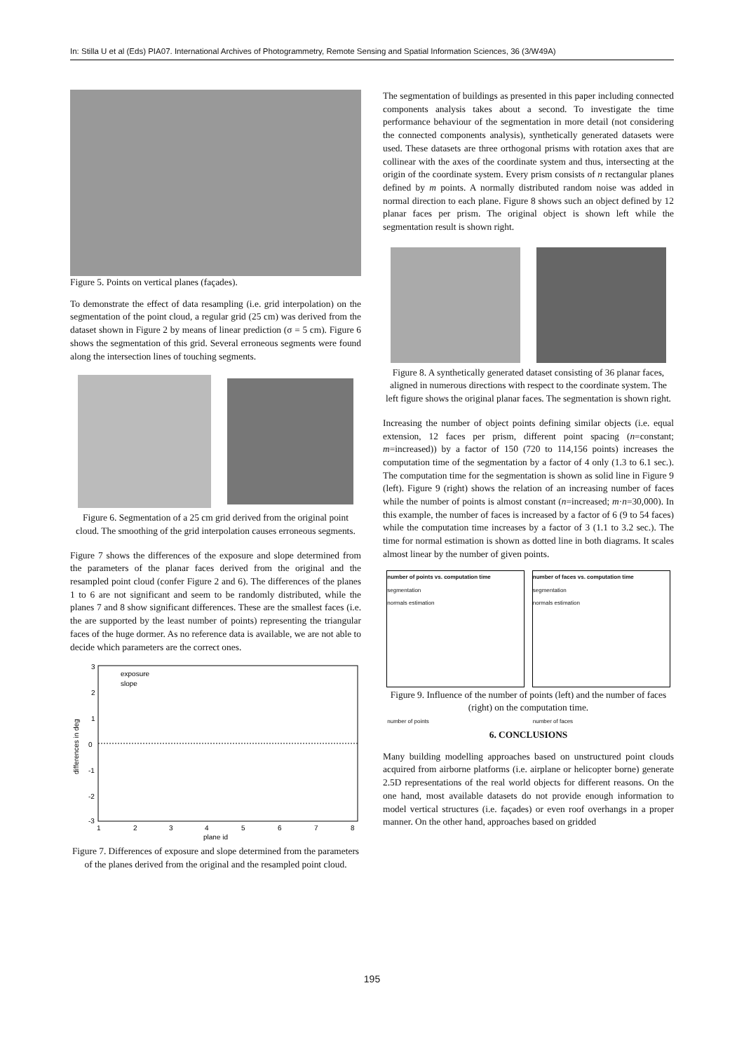In: Stilla U et al (Eds) PIA07. International Archives of Photogrammetry, Remote Sensing and Spatial Information Sciences, 36 (3/W49A)
Figure 5. Points on vertical planes (façades).
To demonstrate the effect of data resampling (i.e. grid interpolation) on the segmentation of the point cloud, a regular grid (25 cm) was derived from the dataset shown in Figure 2 by means of linear prediction (σ = 5 cm). Figure 6 shows the segmentation of this grid. Several erroneous segments were found along the intersection lines of touching segments.
Figure 6. Segmentation of a 25 cm grid derived from the original point cloud. The smoothing of the grid interpolation causes erroneous segments.
Figure 7 shows the differences of the exposure and slope determined from the parameters of the planar faces derived from the original and the resampled point cloud (confer Figure 2 and 6). The differences of the planes 1 to 6 are not significant and seem to be randomly distributed, while the planes 7 and 8 show significant differences. These are the smallest faces (i.e. the are supported by the least number of points) representing the triangular faces of the huge dormer. As no reference data is available, we are not able to decide which parameters are the correct ones.
3
2
1
0
-1
-2
-3
1
2
3
4
5
6
7
8
plane id
differences in deg
exposure
slope
Figure 7. Differences of exposure and slope determined from the parameters of the planes derived from the original and the resampled point cloud.
The segmentation of buildings as presented in this paper including connected components analysis takes about a second. To investigate the time performance behaviour of the segmentation in more detail (not considering the connected components analysis), synthetically generated datasets were used. These datasets are three orthogonal prisms with rotation axes that are collinear with the axes of the coordinate system and thus, intersecting at the origin of the coordinate system. Every prism consists of n rectangular planes defined by m points. A normally distributed random noise was added in normal direction to each plane. Figure 8 shows such an object defined by 12 planar faces per prism. The original object is shown left while the segmentation result is shown right.
Figure 8. A synthetically generated dataset consisting of 36 planar faces, aligned in numerous directions with respect to the coordinate system. The left figure shows the original planar faces. The segmentation is shown right.
Increasing the number of object points defining similar objects (i.e. equal extension, 12 faces per prism, different point spacing (n=constant; m=increased)) by a factor of 150 (720 to 114,156 points) increases the computation time of the segmentation by a factor of 4 only (1.3 to 6.1 sec.). The computation time for the segmentation is shown as solid line in Figure 9 (left). Figure 9 (right) shows the relation of an increasing number of faces while the number of points is almost constant (n=increased; m·n=30,000). In this example, the number of faces is increased by a factor of 6 (9 to 54 faces) while the computation time increases by a factor of 3 (1.1 to 3.2 sec.). The time for normal estimation is shown as dotted line in both diagrams. It scales almost linear by the number of given points.
number of points vs. computation time
segmentation
normals estimation
number of points
number of faces vs. computation time
segmentation
normals estimation
number of faces
Figure 9. Influence of the number of points (left) and the number of faces (right) on the computation time.
6. CONCLUSIONS
Many building modelling approaches based on unstructured point clouds acquired from airborne platforms (i.e. airplane or helicopter borne) generate 2.5D representations of the real world objects for different reasons. On the one hand, most available datasets do not provide enough information to model vertical structures (i.e. façades) or even roof overhangs in a proper manner. On the other hand, approaches based on gridded
195